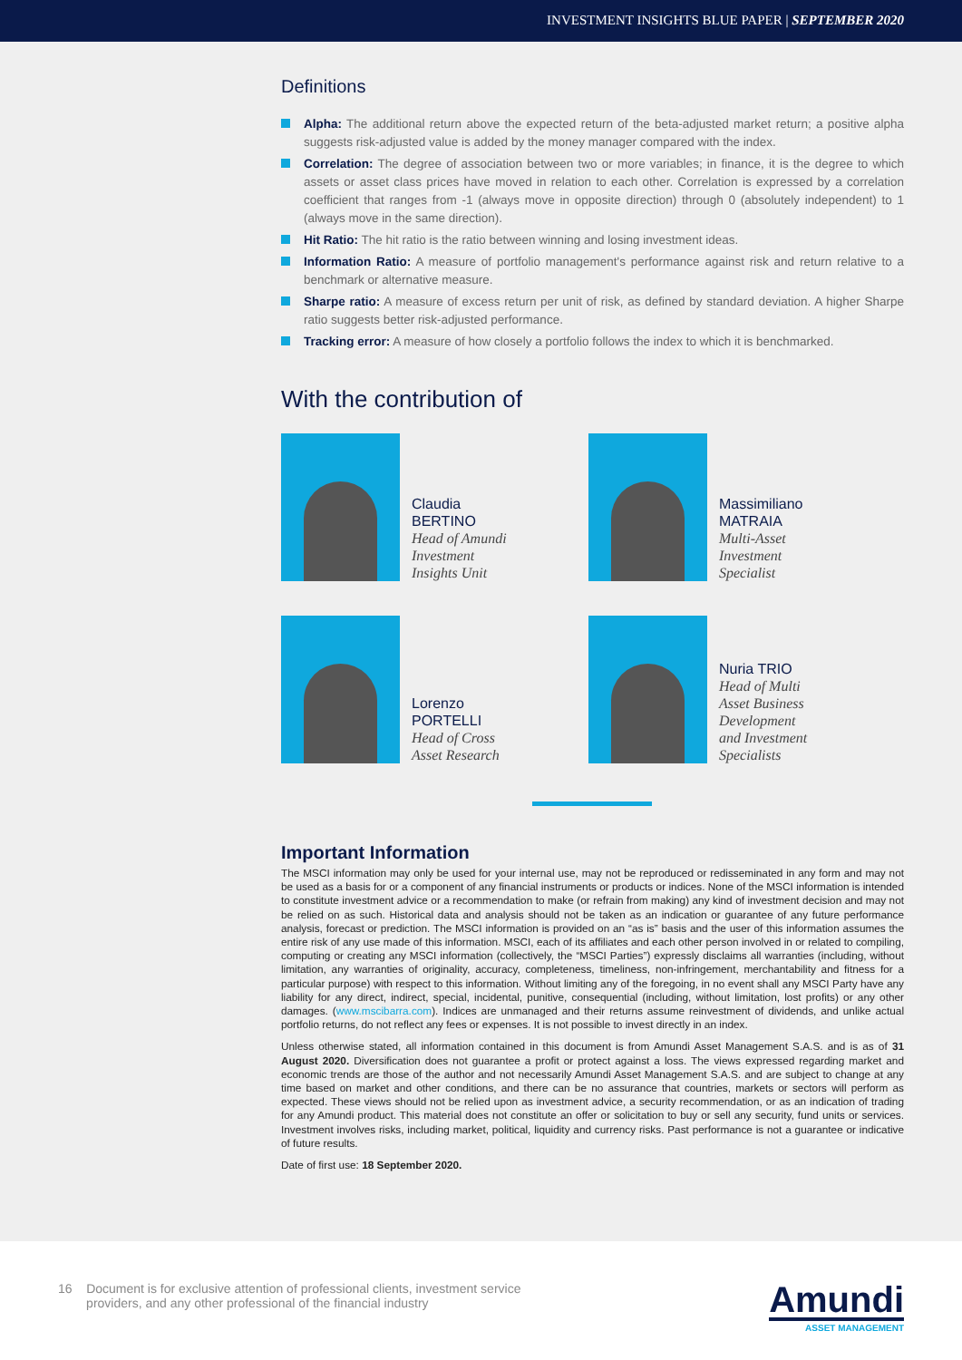INVESTMENT INSIGHTS BLUE PAPER | SEPTEMBER 2020
Definitions
Alpha: The additional return above the expected return of the beta-adjusted market return; a positive alpha suggests risk-adjusted value is added by the money manager compared with the index.
Correlation: The degree of association between two or more variables; in finance, it is the degree to which assets or asset class prices have moved in relation to each other. Correlation is expressed by a correlation coefficient that ranges from -1 (always move in opposite direction) through 0 (absolutely independent) to 1 (always move in the same direction).
Hit Ratio: The hit ratio is the ratio between winning and losing investment ideas.
Information Ratio: A measure of portfolio management's performance against risk and return relative to a benchmark or alternative measure.
Sharpe ratio: A measure of excess return per unit of risk, as defined by standard deviation. A higher Sharpe ratio suggests better risk-adjusted performance.
Tracking error: A measure of how closely a portfolio follows the index to which it is benchmarked.
With the contribution of
Claudia
BERTINO
Head of Amundi
Investment
Insights Unit
Massimiliano
MATRAIA
Multi-Asset
Investment
Specialist
Lorenzo
PORTELLI
Head of Cross
Asset Research
Nuria TRIO
Head of Multi
Asset Business
Development
and Investment
Specialists
Important Information
The MSCI information may only be used for your internal use, may not be reproduced or redisseminated in any form and may not be used as a basis for or a component of any financial instruments or products or indices. None of the MSCI information is intended to constitute investment advice or a recommendation to make (or refrain from making) any kind of investment decision and may not be relied on as such. Historical data and analysis should not be taken as an indication or guarantee of any future performance analysis, forecast or prediction. The MSCI information is provided on an “as is” basis and the user of this information assumes the entire risk of any use made of this information. MSCI, each of its affiliates and each other person involved in or related to compiling, computing or creating any MSCI information (collectively, the “MSCI Parties”) expressly disclaims all warranties (including, without limitation, any warranties of originality, accuracy, completeness, timeliness, non-infringement, merchantability and fitness for a particular purpose) with respect to this information. Without limiting any of the foregoing, in no event shall any MSCI Party have any liability for any direct, indirect, special, incidental, punitive, consequential (including, without limitation, lost profits) or any other damages. (www.mscibarra.com). Indices are unmanaged and their returns assume reinvestment of dividends, and unlike actual portfolio returns, do not reflect any fees or expenses. It is not possible to invest directly in an index.
Unless otherwise stated, all information contained in this document is from Amundi Asset Management S.A.S. and is as of 31 August 2020. Diversification does not guarantee a profit or protect against a loss. The views expressed regarding market and economic trends are those of the author and not necessarily Amundi Asset Management S.A.S. and are subject to change at any time based on market and other conditions, and there can be no assurance that countries, markets or sectors will perform as expected. These views should not be relied upon as investment advice, a security recommendation, or as an indication of trading for any Amundi product. This material does not constitute an offer or solicitation to buy or sell any security, fund units or services. Investment involves risks, including market, political, liquidity and currency risks. Past performance is not a guarantee or indicative of future results.
Date of first use: 18 September 2020.
16 Document is for exclusive attention of professional clients, investment service
providers, and any other professional of the financial industry
Amundi
ASSET MANAGEMENT